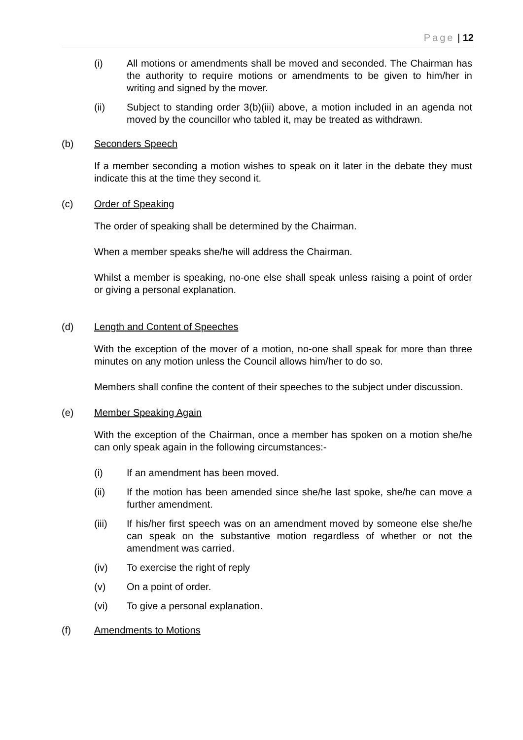Page | 12
(i) All motions or amendments shall be moved and seconded. The Chairman has the authority to require motions or amendments to be given to him/her in writing and signed by the mover.
(ii) Subject to standing order 3(b)(iii) above, a motion included in an agenda not moved by the councillor who tabled it, may be treated as withdrawn.
(b) Seconders Speech
If a member seconding a motion wishes to speak on it later in the debate they must indicate this at the time they second it.
(c) Order of Speaking
The order of speaking shall be determined by the Chairman.
When a member speaks she/he will address the Chairman.
Whilst a member is speaking, no-one else shall speak unless raising a point of order or giving a personal explanation.
(d) Length and Content of Speeches
With the exception of the mover of a motion, no-one shall speak for more than three minutes on any motion unless the Council allows him/her to do so.
Members shall confine the content of their speeches to the subject under discussion.
(e) Member Speaking Again
With the exception of the Chairman, once a member has spoken on a motion she/he can only speak again in the following circumstances:-
(i) If an amendment has been moved.
(ii) If the motion has been amended since she/he last spoke, she/he can move a further amendment.
(iii) If his/her first speech was on an amendment moved by someone else she/he can speak on the substantive motion regardless of whether or not the amendment was carried.
(iv) To exercise the right of reply
(v) On a point of order.
(vi) To give a personal explanation.
(f) Amendments to Motions